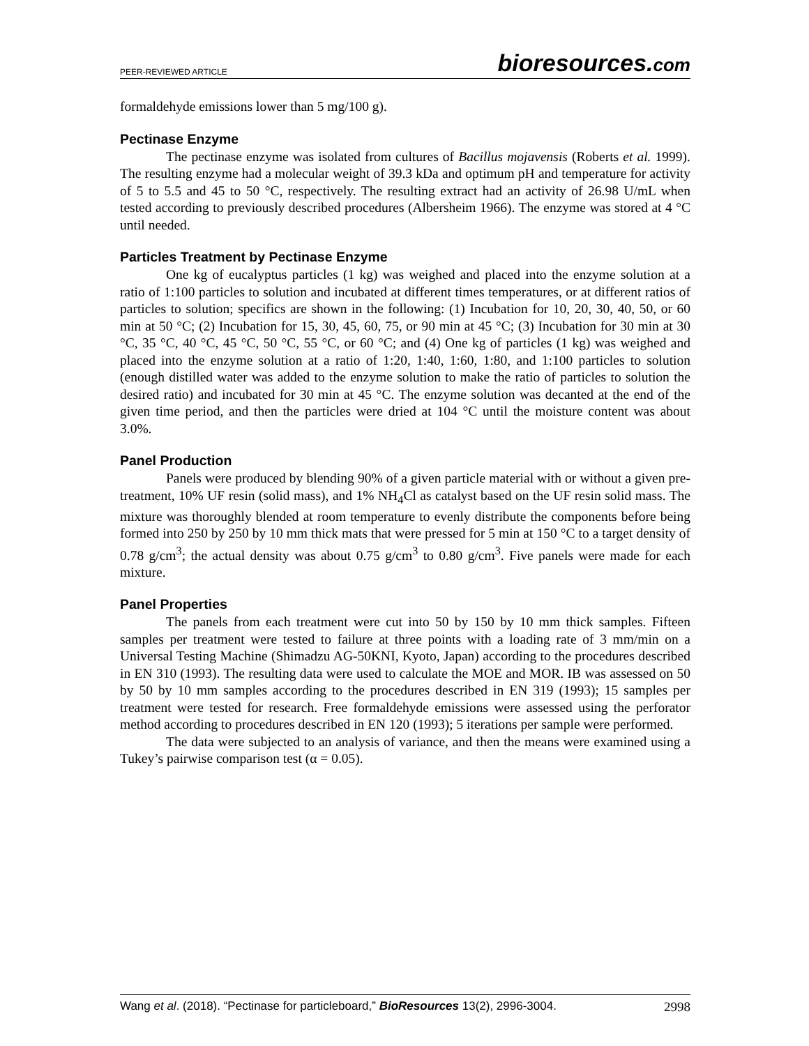PEER-REVIEWED ARTICLE
bioresources.com
formaldehyde emissions lower than 5 mg/100 g).
Pectinase Enzyme
The pectinase enzyme was isolated from cultures of Bacillus mojavensis (Roberts et al. 1999). The resulting enzyme had a molecular weight of 39.3 kDa and optimum pH and temperature for activity of 5 to 5.5 and 45 to 50 °C, respectively. The resulting extract had an activity of 26.98 U/mL when tested according to previously described procedures (Albersheim 1966). The enzyme was stored at 4 °C until needed.
Particles Treatment by Pectinase Enzyme
One kg of eucalyptus particles (1 kg) was weighed and placed into the enzyme solution at a ratio of 1:100 particles to solution and incubated at different times temperatures, or at different ratios of particles to solution; specifics are shown in the following: (1) Incubation for 10, 20, 30, 40, 50, or 60 min at 50 °C; (2) Incubation for 15, 30, 45, 60, 75, or 90 min at 45 °C; (3) Incubation for 30 min at 30 °C, 35 °C, 40 °C, 45 °C, 50 °C, 55 °C, or 60 °C; and (4) One kg of particles (1 kg) was weighed and placed into the enzyme solution at a ratio of 1:20, 1:40, 1:60, 1:80, and 1:100 particles to solution (enough distilled water was added to the enzyme solution to make the ratio of particles to solution the desired ratio) and incubated for 30 min at 45 °C. The enzyme solution was decanted at the end of the given time period, and then the particles were dried at 104 °C until the moisture content was about 3.0%.
Panel Production
Panels were produced by blending 90% of a given particle material with or without a given pre-treatment, 10% UF resin (solid mass), and 1% NH<sub>4</sub>Cl as catalyst based on the UF resin solid mass. The mixture was thoroughly blended at room temperature to evenly distribute the components before being formed into 250 by 250 by 10 mm thick mats that were pressed for 5 min at 150 °C to a target density of 0.78 g/cm<sup>3</sup>; the actual density was about 0.75 g/cm<sup>3</sup> to 0.80 g/cm<sup>3</sup>. Five panels were made for each mixture.
Panel Properties
The panels from each treatment were cut into 50 by 150 by 10 mm thick samples. Fifteen samples per treatment were tested to failure at three points with a loading rate of 3 mm/min on a Universal Testing Machine (Shimadzu AG-50KNI, Kyoto, Japan) according to the procedures described in EN 310 (1993). The resulting data were used to calculate the MOE and MOR. IB was assessed on 50 by 50 by 10 mm samples according to the procedures described in EN 319 (1993); 15 samples per treatment were tested for research. Free formaldehyde emissions were assessed using the perforator method according to procedures described in EN 120 (1993); 5 iterations per sample were performed.
The data were subjected to an analysis of variance, and then the means were examined using a Tukey’s pairwise comparison test (α = 0.05).
Wang et al. (2018). “Pectinase for particleboard,” BioResources 13(2), 2996-3004.
2998